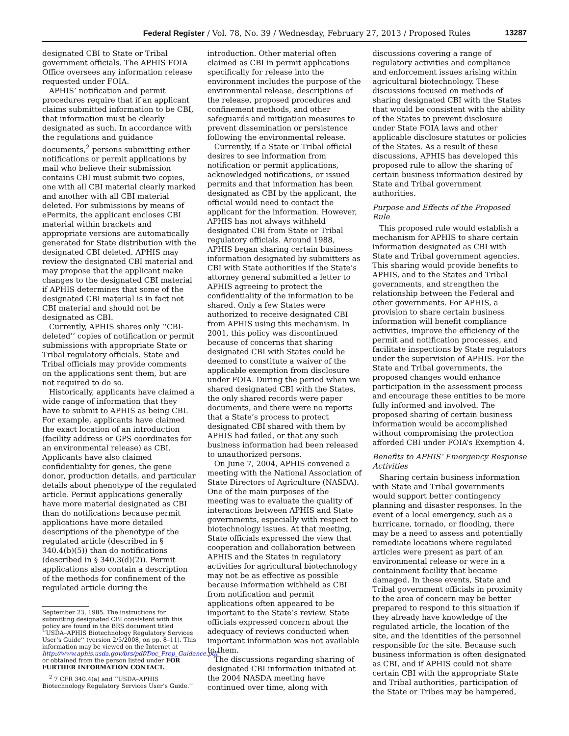Federal Register / Vol. 78, No. 39 / Wednesday, February 27, 2013 / Proposed Rules 13287
designated CBI to State or Tribal government officials. The APHIS FOIA Office oversees any information release requested under FOIA.
APHIS’ notification and permit procedures require that if an applicant claims submitted information to be CBI, that information must be clearly designated as such. In accordance with the regulations and guidance documents,<sup>2</sup> persons submitting either notifications or permit applications by mail who believe their submission contains CBI must submit two copies, one with all CBI material clearly marked and another with all CBI material deleted. For submissions by means of ePermits, the applicant encloses CBI material within brackets and appropriate versions are automatically generated for State distribution with the designated CBI deleted. APHIS may review the designated CBI material and may propose that the applicant make changes to the designated CBI material if APHIS determines that some of the designated CBI material is in fact not CBI material and should not be designated as CBI.
Currently, APHIS shares only ‘‘CBI-deleted’’ copies of notification or permit submissions with appropriate State or Tribal regulatory officials. State and Tribal officials may provide comments on the applications sent them, but are not required to do so.
Historically, applicants have claimed a wide range of information that they have to submit to APHIS as being CBI. For example, applicants have claimed the exact location of an introduction (facility address or GPS coordinates for an environmental release) as CBI. Applicants have also claimed confidentiality for genes, the gene donor, production details, and particular details about phenotype of the regulated article. Permit applications generally have more material designated as CBI than do notifications because permit applications have more detailed descriptions of the phenotype of the regulated article (described in § 340.4(b)(5)) than do notifications (described in § 340.3(d)(2)). Permit applications also contain a description of the methods for confinement of the regulated article during the
September 23, 1985. The instructions for submitting designated CBI consistent with this policy are found in the BRS document titled ‘‘USDA–APHIS Biotechnology Regulatory Services User’s Guide’’ (version 2/5/2008, on pp. 8–11). This information may be viewed on the Internet at http://www.aphis.usda.gov/brs/pdf/Doc_Prep_Guidance.pdf or obtained from the person listed under FOR FURTHER INFORMATION CONTACT.
<sup>2</sup> 7 CFR 340.4(a) and ‘‘USDA–APHIS Biotechnology Regulatory Services User’s Guide.’’
introduction. Other material often claimed as CBI in permit applications specifically for release into the environment includes the purpose of the environmental release, descriptions of the release, proposed procedures and confinement methods, and other safeguards and mitigation measures to prevent dissemination or persistence following the environmental release.
Currently, if a State or Tribal official desires to see information from notification or permit applications, acknowledged notifications, or issued permits and that information has been designated as CBI by the applicant, the official would need to contact the applicant for the information. However, APHIS has not always withheld designated CBI from State or Tribal regulatory officials. Around 1988, APHIS began sharing certain business information designated by submitters as CBI with State authorities if the State’s attorney general submitted a letter to APHIS agreeing to protect the confidentiality of the information to be shared. Only a few States were authorized to receive designated CBI from APHIS using this mechanism. In 2001, this policy was discontinued because of concerns that sharing designated CBI with States could be deemed to constitute a waiver of the applicable exemption from disclosure under FOIA. During the period when we shared designated CBI with the States, the only shared records were paper documents, and there were no reports that a State’s process to protect designated CBI shared with them by APHIS had failed, or that any such business information had been released to unauthorized persons.
On June 7, 2004, APHIS convened a meeting with the National Association of State Directors of Agriculture (NASDA). One of the main purposes of the meeting was to evaluate the quality of interactions between APHIS and State governments, especially with respect to biotechnology issues. At that meeting, State officials expressed the view that cooperation and collaboration between APHIS and the States in regulatory activities for agricultural biotechnology may not be as effective as possible because information withheld as CBI from notification and permit applications often appeared to be important to the State’s review. State officials expressed concern about the adequacy of reviews conducted when important information was not available to them.
The discussions regarding sharing of designated CBI information initiated at the 2004 NASDA meeting have continued over time, along with
discussions covering a range of regulatory activities and compliance and enforcement issues arising within agricultural biotechnology. These discussions focused on methods of sharing designated CBI with the States that would be consistent with the ability of the States to prevent disclosure under State FOIA laws and other applicable disclosure statutes or policies of the States. As a result of these discussions, APHIS has developed this proposed rule to allow the sharing of certain business information desired by State and Tribal government authorities.
Purpose and Effects of the Proposed Rule
This proposed rule would establish a mechanism for APHIS to share certain information designated as CBI with State and Tribal government agencies. This sharing would provide benefits to APHIS, and to the States and Tribal governments, and strengthen the relationship between the Federal and other governments. For APHIS, a provision to share certain business information will benefit compliance activities, improve the efficiency of the permit and notification processes, and facilitate inspections by State regulators under the supervision of APHIS. For the State and Tribal governments, the proposed changes would enhance participation in the assessment process and encourage these entities to be more fully informed and involved. The proposed sharing of certain business information would be accomplished without compromising the protection afforded CBI under FOIA’s Exemption 4.
Benefits to APHIS’ Emergency Response Activities
Sharing certain business information with State and Tribal governments would support better contingency planning and disaster responses. In the event of a local emergency, such as a hurricane, tornado, or flooding, there may be a need to assess and potentially remediate locations where regulated articles were present as part of an environmental release or were in a containment facility that became damaged. In these events, State and Tribal government officials in proximity to the area of concern may be better prepared to respond to this situation if they already have knowledge of the regulated article, the location of the site, and the identities of the personnel responsible for the site. Because such business information is often designated as CBI, and if APHIS could not share certain CBI with the appropriate State and Tribal authorities, participation of the State or Tribes may be hampered,